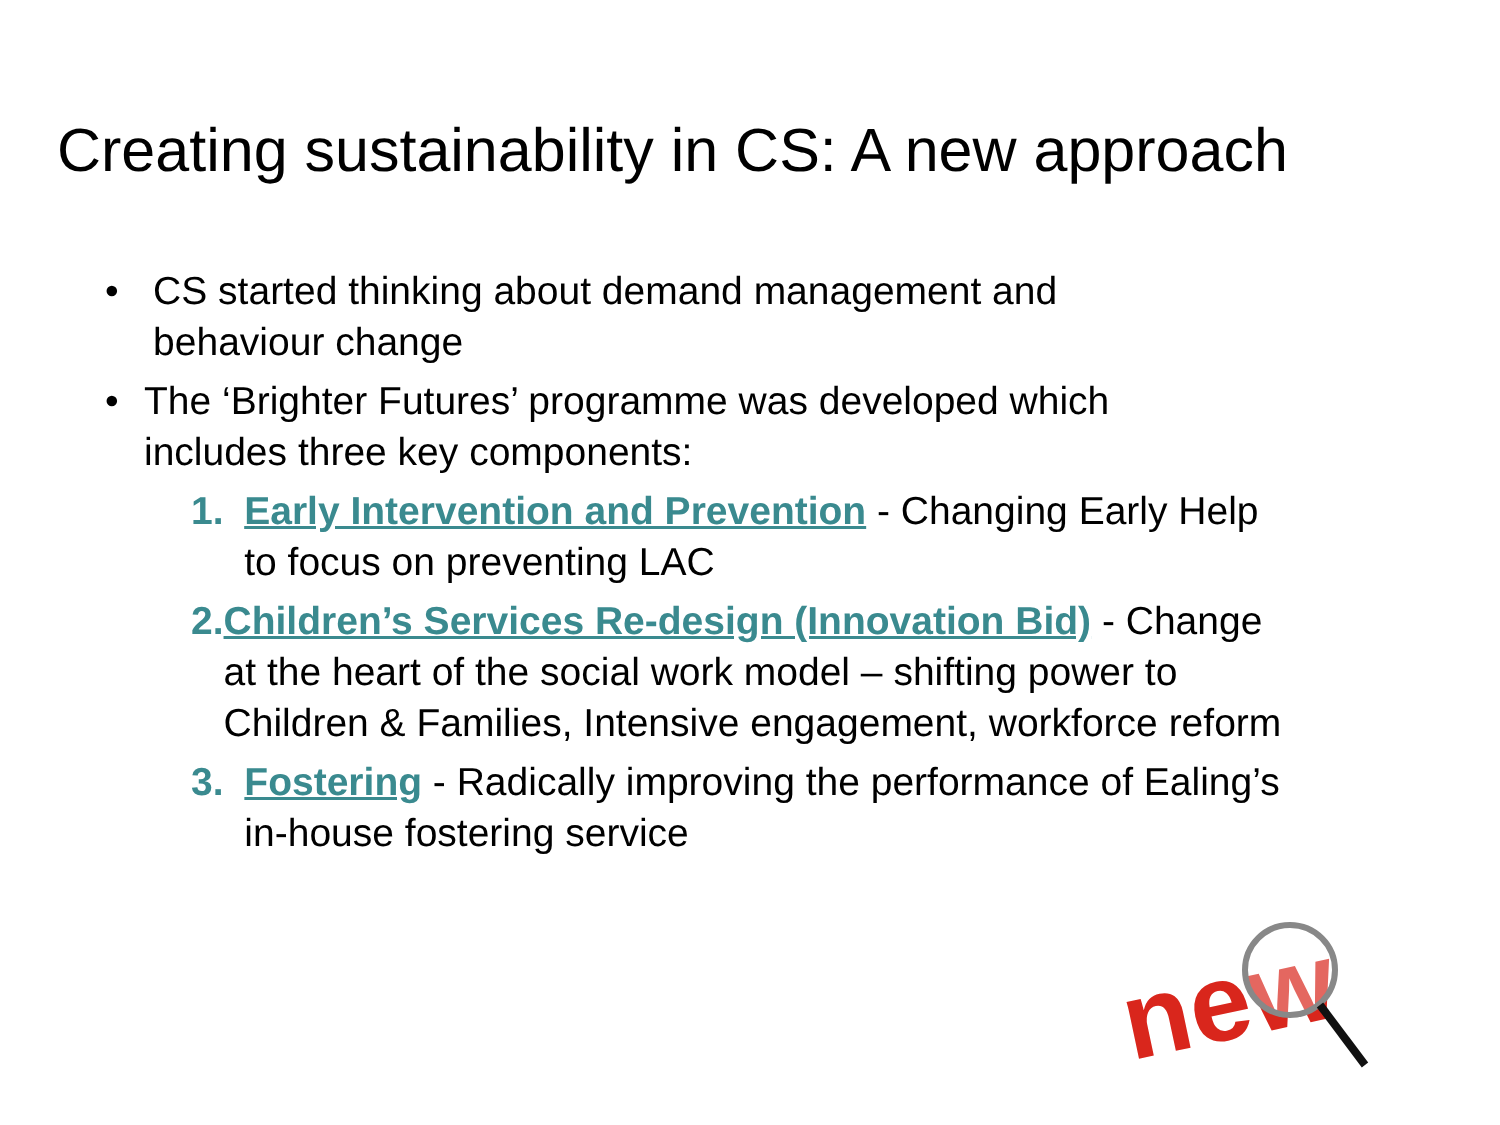Creating sustainability in CS: A new approach
• CS started thinking about demand management and behaviour change
• The ‘Brighter Futures’ programme was developed which includes three key components:
1. Early Intervention and Prevention - Changing Early Help to focus on preventing LAC
2. Children’s Services Re-design (Innovation Bid) - Change at the heart of the social work model – shifting power to Children & Families, Intensive engagement, workforce reform
3. Fostering - Radically improving the performance of Ealing’s in-house fostering service
new